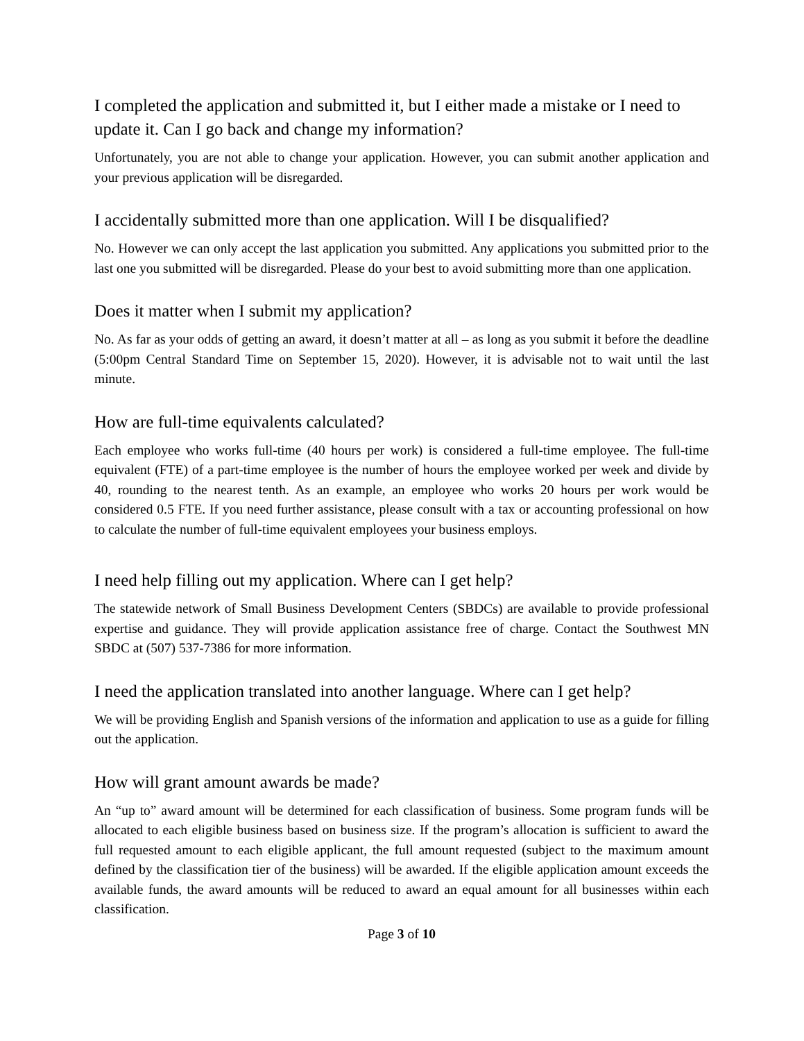I completed the application and submitted it, but I either made a mistake or I need to update it. Can I go back and change my information?
Unfortunately, you are not able to change your application. However, you can submit another application and your previous application will be disregarded.
I accidentally submitted more than one application. Will I be disqualified?
No. However we can only accept the last application you submitted. Any applications you submitted prior to the last one you submitted will be disregarded. Please do your best to avoid submitting more than one application.
Does it matter when I submit my application?
No. As far as your odds of getting an award, it doesn’t matter at all – as long as you submit it before the deadline (5:00pm Central Standard Time on September 15, 2020). However, it is advisable not to wait until the last minute.
How are full-time equivalents calculated?
Each employee who works full-time (40 hours per work) is considered a full-time employee. The full-time equivalent (FTE) of a part-time employee is the number of hours the employee worked per week and divide by 40, rounding to the nearest tenth. As an example, an employee who works 20 hours per work would be considered 0.5 FTE. If you need further assistance, please consult with a tax or accounting professional on how to calculate the number of full-time equivalent employees your business employs.
I need help filling out my application. Where can I get help?
The statewide network of Small Business Development Centers (SBDCs) are available to provide professional expertise and guidance. They will provide application assistance free of charge. Contact the Southwest MN SBDC at (507) 537-7386 for more information.
I need the application translated into another language. Where can I get help?
We will be providing English and Spanish versions of the information and application to use as a guide for filling out the application.
How will grant amount awards be made?
An “up to” award amount will be determined for each classification of business. Some program funds will be allocated to each eligible business based on business size. If the program’s allocation is sufficient to award the full requested amount to each eligible applicant, the full amount requested (subject to the maximum amount defined by the classification tier of the business) will be awarded. If the eligible application amount exceeds the available funds, the award amounts will be reduced to award an equal amount for all businesses within each classification.
Page 3 of 10